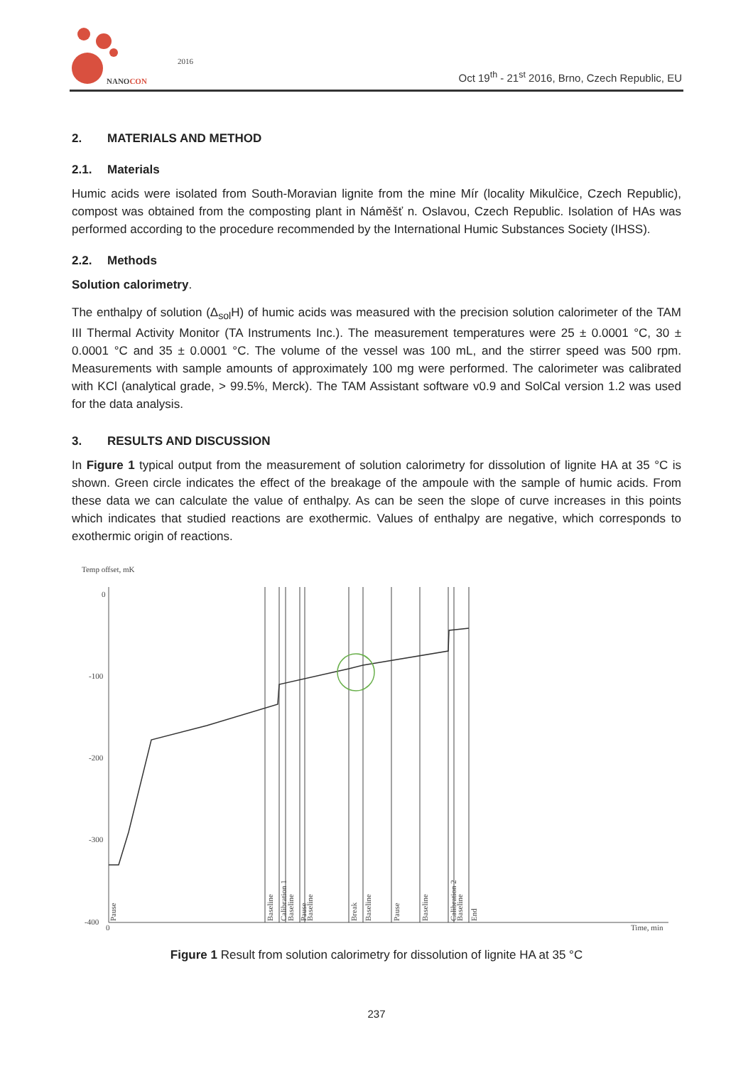2016
NANOCON
Oct 19<sup>th</sup> - 21<sup>st</sup> 2016, Brno, Czech Republic, EU
2. MATERIALS AND METHOD
2.1. Materials
Humic acids were isolated from South-Moravian lignite from the mine Mír (locality Mikulčice, Czech Republic), compost was obtained from the composting plant in Náměšť n. Oslavou, Czech Republic. Isolation of HAs was performed according to the procedure recommended by the International Humic Substances Society (IHSS).
2.2. Methods
Solution calorimetry.
The enthalpy of solution (Δ<sub>sol</sub>H) of humic acids was measured with the precision solution calorimeter of the TAM III Thermal Activity Monitor (TA Instruments Inc.). The measurement temperatures were 25 ± 0.0001 °C, 30 ± 0.0001 °C and 35 ± 0.0001 °C. The volume of the vessel was 100 mL, and the stirrer speed was 500 rpm. Measurements with sample amounts of approximately 100 mg were performed. The calorimeter was calibrated with KCl (analytical grade, > 99.5%, Merck). The TAM Assistant software v0.9 and SolCal version 1.2 was used for the data analysis.
3. RESULTS AND DISCUSSION
In Figure 1 typical output from the measurement of solution calorimetry for dissolution of lignite HA at 35 °C is shown. Green circle indicates the effect of the breakage of the ampoule with the sample of humic acids. From these data we can calculate the value of enthalpy. As can be seen the slope of curve increases in this points which indicates that studied reactions are exothermic. Values of enthalpy are negative, which corresponds to exothermic origin of reactions.
Temp offset, mK
0
-100
-200
-300
-400
0
Time, min
Pause
Baseline
Calibration 1
Baseline
Pause
Baseline
Break
Baseline
Pause
Baseline
Calibration 2
Baseline
End
Figure 1 Result from solution calorimetry for dissolution of lignite HA at 35 °C
237